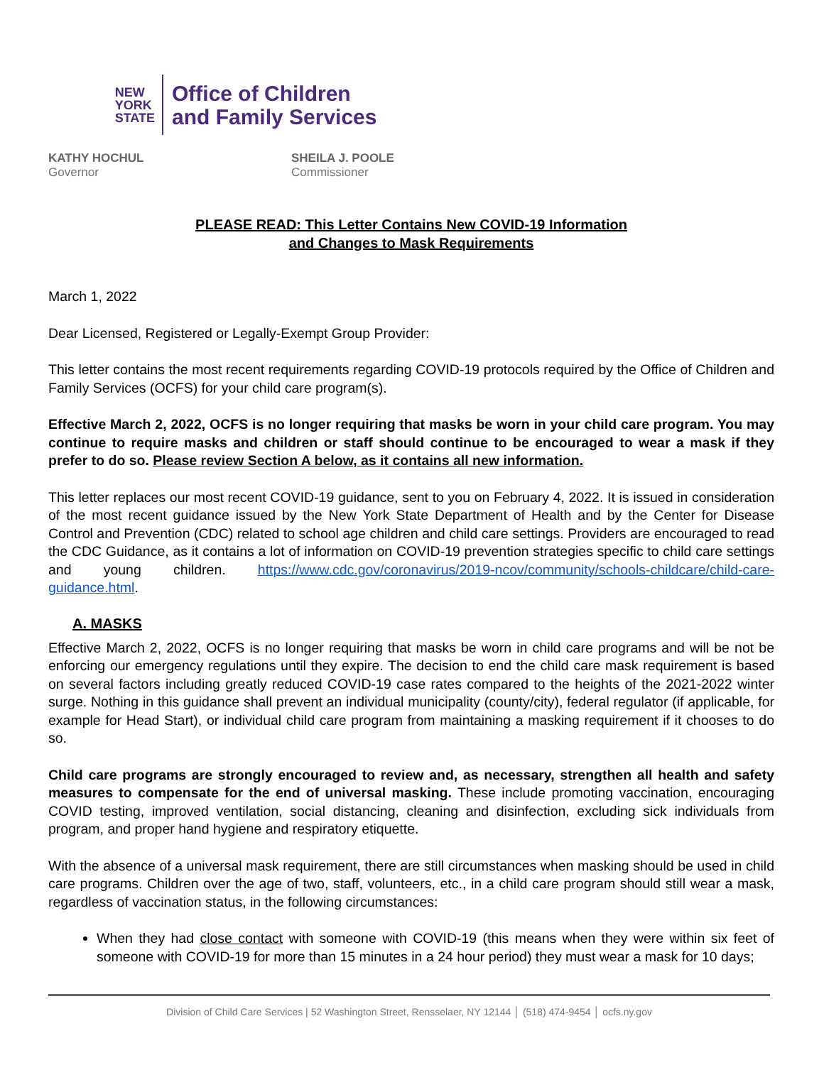NEW
YORK
STATE
Office of Children
and Family Services
KATHY HOCHUL
Governor
SHEILA J. POOLE
Commissioner
PLEASE READ: This Letter Contains New COVID-19 Information
and Changes to Mask Requirements
March 1, 2022
Dear Licensed, Registered or Legally-Exempt Group Provider:
This letter contains the most recent requirements regarding COVID-19 protocols required by the Office of Children and Family Services (OCFS) for your child care program(s).
Effective March 2, 2022, OCFS is no longer requiring that masks be worn in your child care program. You may continue to require masks and children or staff should continue to be encouraged to wear a mask if they prefer to do so. Please review Section A below, as it contains all new information.
This letter replaces our most recent COVID-19 guidance, sent to you on February 4, 2022. It is issued in consideration of the most recent guidance issued by the New York State Department of Health and by the Center for Disease Control and Prevention (CDC) related to school age children and child care settings. Providers are encouraged to read the CDC Guidance, as it contains a lot of information on COVID-19 prevention strategies specific to child care settings and young children. https://www.cdc.gov/coronavirus/2019-ncov/community/schools-childcare/child-care-guidance.html.
A. MASKS
Effective March 2, 2022, OCFS is no longer requiring that masks be worn in child care programs and will be not be enforcing our emergency regulations until they expire. The decision to end the child care mask requirement is based on several factors including greatly reduced COVID-19 case rates compared to the heights of the 2021-2022 winter surge. Nothing in this guidance shall prevent an individual municipality (county/city), federal regulator (if applicable, for example for Head Start), or individual child care program from maintaining a masking requirement if it chooses to do so.
Child care programs are strongly encouraged to review and, as necessary, strengthen all health and safety measures to compensate for the end of universal masking. These include promoting vaccination, encouraging COVID testing, improved ventilation, social distancing, cleaning and disinfection, excluding sick individuals from program, and proper hand hygiene and respiratory etiquette.
With the absence of a universal mask requirement, there are still circumstances when masking should be used in child care programs. Children over the age of two, staff, volunteers, etc., in a child care program should still wear a mask, regardless of vaccination status, in the following circumstances:
When they had close contact with someone with COVID-19 (this means when they were within six feet of someone with COVID-19 for more than 15 minutes in a 24 hour period) they must wear a mask for 10 days;
Division of Child Care Services | 52 Washington Street, Rensselaer, NY 12144 │ (518) 474-9454 │ ocfs.ny.gov